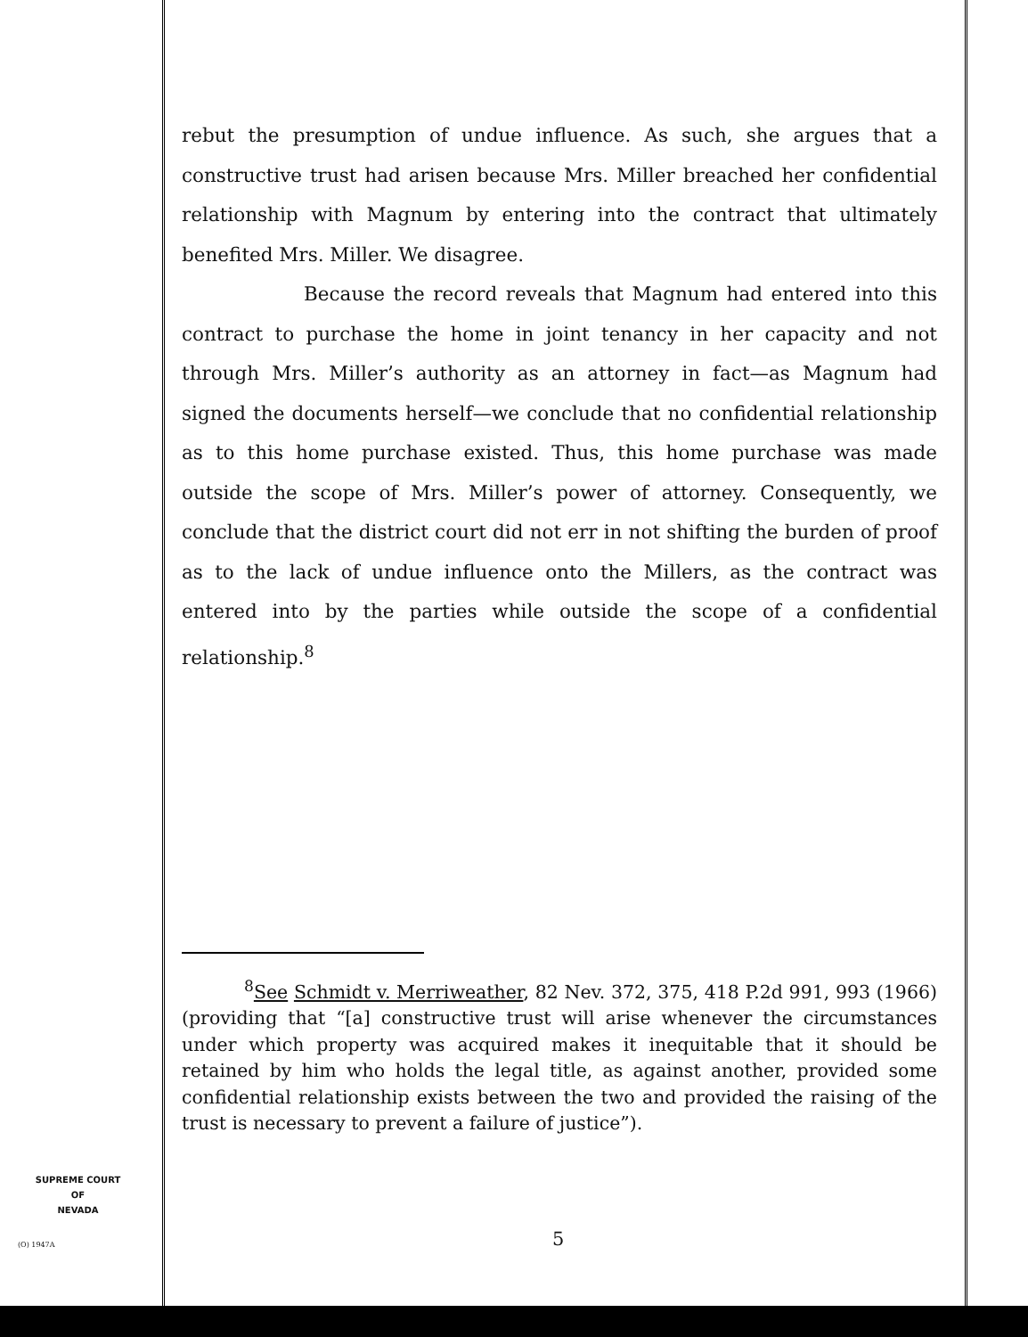rebut the presumption of undue influence. As such, she argues that a constructive trust had arisen because Mrs. Miller breached her confidential relationship with Magnum by entering into the contract that ultimately benefited Mrs. Miller. We disagree.
Because the record reveals that Magnum had entered into this contract to purchase the home in joint tenancy in her capacity and not through Mrs. Miller’s authority as an attorney in fact—as Magnum had signed the documents herself—we conclude that no confidential relationship as to this home purchase existed. Thus, this home purchase was made outside the scope of Mrs. Miller’s power of attorney. Consequently, we conclude that the district court did not err in not shifting the burden of proof as to the lack of undue influence onto the Millers, as the contract was entered into by the parties while outside the scope of a confidential relationship.<sup>8</sup>
<sup>8</sup> See Schmidt v. Merriweather, 82 Nev. 372, 375, 418 P.2d 991, 993 (1966) (providing that “[a] constructive trust will arise whenever the circumstances under which property was acquired makes it inequitable that it should be retained by him who holds the legal title, as against another, provided some confidential relationship exists between the two and provided the raising of the trust is necessary to prevent a failure of justice”).
SUPREME COURT
OF
NEVADA
(O) 1947A 5